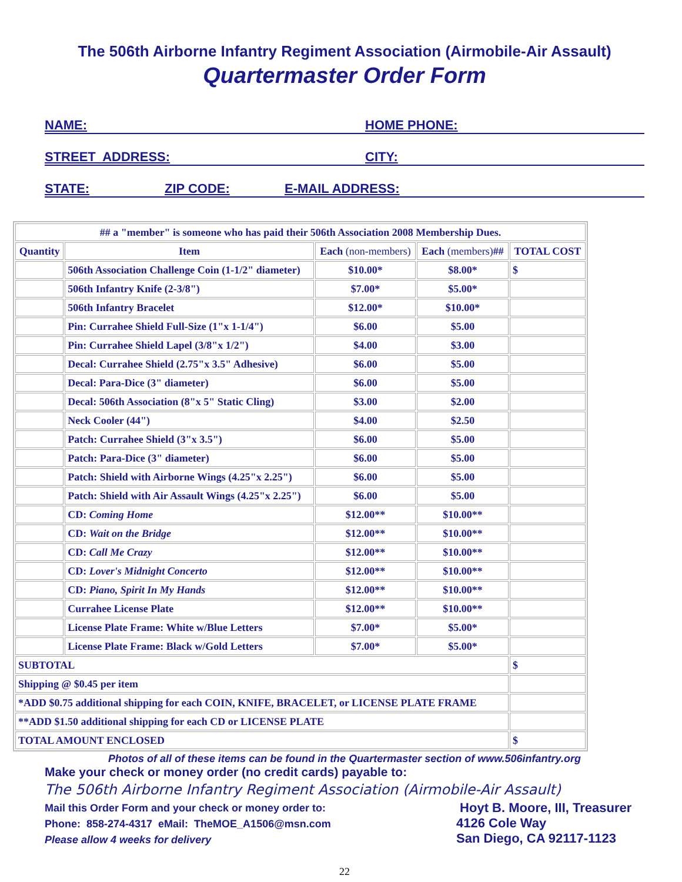The 506th Airborne Infantry Regiment Association (Airmobile-Air Assault)
Quartermaster Order Form
NAME: HOME PHONE:
STREET ADDRESS: CITY:
STATE: ZIP CODE: E-MAIL ADDRESS:
| ## a "member" is someone who has paid their 506th Association 2008 Membership Dues. | | | | |
| Quantity | Item | Each (non-members) | Each (members) ## | TOTAL COST |
| | 506th Association Challenge Coin (1-1/2" diameter) | $10.00* | $8.00* | $ |
| | 506th Infantry Knife (2-3/8") | $7.00* | $5.00* | |
| | 506th Infantry Bracelet | $12.00* | $10.00* | |
| | Pin: Currahee Shield Full-Size (1"x 1-1/4") | $6.00 | $5.00 | |
| | Pin: Currahee Shield Lapel (3/8"x 1/2") | $4.00 | $3.00 | |
| | Decal: Currahee Shield (2.75"x 3.5" Adhesive) | $6.00 | $5.00 | |
| | Decal: Para-Dice (3" diameter) | $6.00 | $5.00 | |
| | Decal: 506th Association (8"x 5" Static Cling) | $3.00 | $2.00 | |
| | Neck Cooler (44") | $4.00 | $2.50 | |
| | Patch: Currahee Shield (3"x 3.5") | $6.00 | $5.00 | |
| | Patch: Para-Dice (3" diameter) | $6.00 | $5.00 | |
| | Patch: Shield with Airborne Wings (4.25"x 2.25") | $6.00 | $5.00 | |
| | Patch: Shield with Air Assault Wings (4.25"x 2.25") | $6.00 | $5.00 | |
| | CD: Coming Home | $12.00** | $10.00** | |
| | CD: Wait on the Bridge | $12.00** | $10.00** | |
| | CD: Call Me Crazy | $12.00** | $10.00** | |
| | CD: Lover's Midnight Concerto | $12.00** | $10.00** | |
| | CD: Piano, Spirit In My Hands | $12.00** | $10.00** | |
| | Currahee License Plate | $12.00** | $10.00** | |
| | License Plate Frame: White w/Blue Letters | $7.00* | $5.00* | |
| | License Plate Frame: Black w/Gold Letters | $7.00* | $5.00* | |
| SUBTOTAL | | | | $ |
| Shipping @ $0.45 per item | | | | |
| *ADD $0.75 additional shipping for each COIN, KNIFE, BRACELET, or LICENSE PLATE FRAME | | | | |
| **ADD $1.50 additional shipping for each CD or LICENSE PLATE | | | | |
| TOTAL AMOUNT ENCLOSED | | | | $ |
Photos of all of these items can be found in the Quartermaster section of www.506infantry.org
Make your check or money order (no credit cards) payable to:
The 506th Airborne Infantry Regiment Association (Airmobile-Air Assault)
Mail this Order Form and your check or money order to:
Phone: 858-274-4317 eMail: TheMOE_A1506@msn.com
Please allow 4 weeks for delivery
Hoyt B. Moore, III, Treasurer
4126 Cole Way
San Diego, CA 92117-1123
22